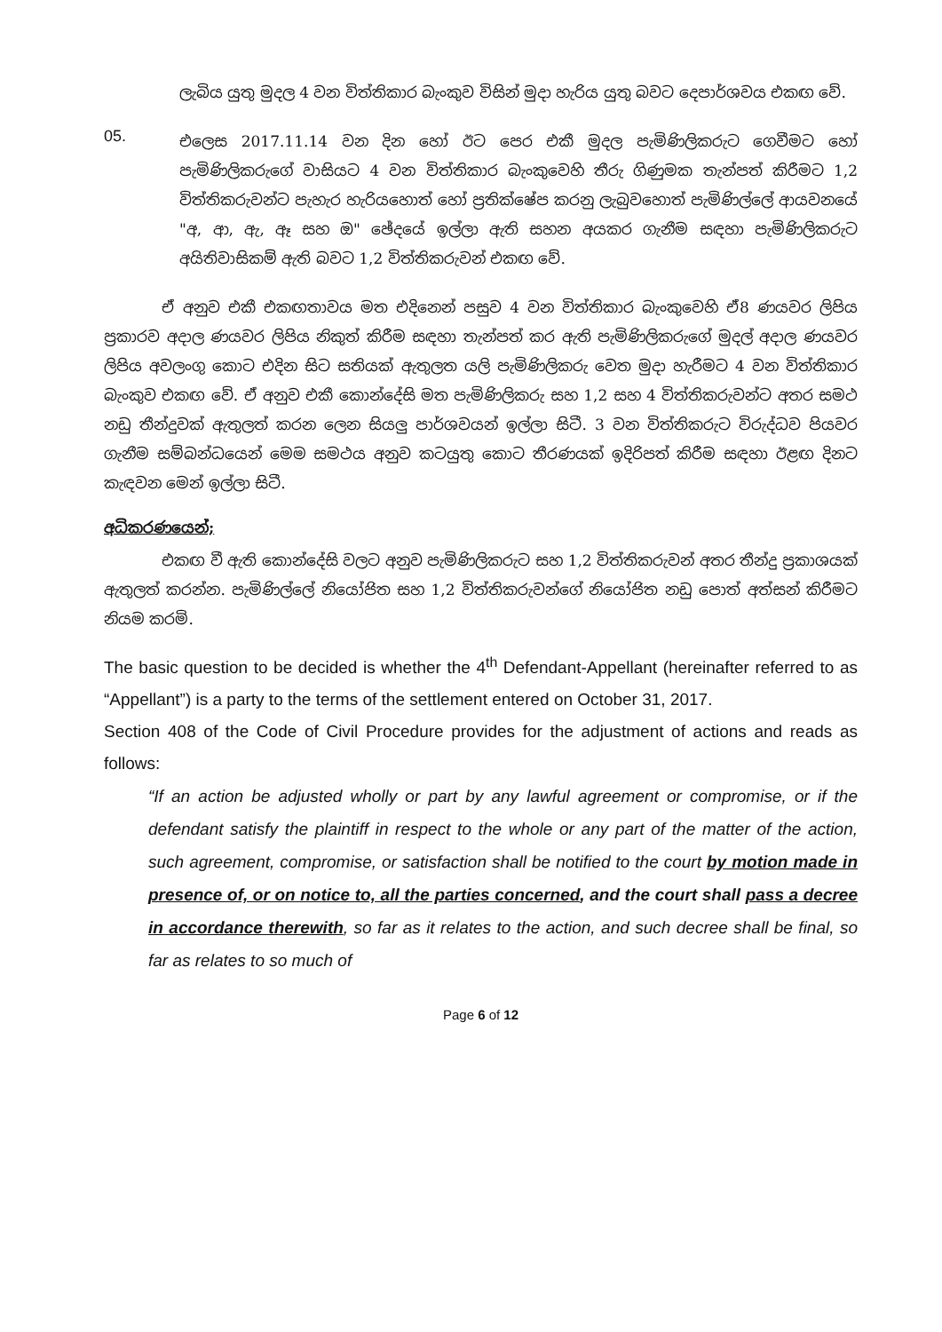ලැබිය යුතු මුදල 4 වන විත්තිකාර බැංකුව විසින් මුදා හැරිය යුතු බවට දෙපාර්ශවය එකඟ වේ.
05.
එලෙස 2017.11.14 වන දින හෝ ඊට පෙර එකී මුදල පැමිණිලිකරුට ගෙවීමට හෝ පැමිණිලිකරුගේ වාසියට 4 වන විත්තිකාර බැංකුවෙහි තීරු ගිණුමක තැන්පත් කිරීමට 1,2 විත්තිකරුවන්ට පැහැර හැරියහොත් හෝ ප්‍රතික්ෂේප කරනු ලැබුවහොත් පැමිණිල්ලේ ආයවනයේ "අ, ආ, ඇ, ඈ සහ ඔ" ඡේදයේ ඉල්ලා ඇති සහන අයකර ගැනීම සඳහා පැමිණිලිකරුට අයිතිවාසිකම් ඇති බවට 1,2 විත්තිකරුවන් එකඟ වේ.
ඒ අනුව එකී එකඟතාවය මත එදිනෙන් පසුව 4 වන විත්තිකාර බැංකුවෙහි ඒ8 ණයවර ලිපිය ප්‍රකාරව අදාල ණයවර ලිපිය නිකුත් කිරීම සඳහා තැන්පත් කර ඇති පැමිණිලිකරුගේ මුදල් අදාල ණයවර ලිපිය අවලංගු කොට එදින සිට සතියක් ඇතුලත යලි පැමිණිලිකරු වෙත මුදා හැරීමට 4 වන විත්තිකාර බැංකුව එකඟ වේ. ඒ අනුව එකී කොන්දේසි මත පැමිණිලිකරු සහ 1,2 සහ 4 විත්තිකරුවන්ට අතර සමථ නඩු තීන්දුවක් ඇතුලත් කරන ලෙන සියලු පාර්ශවයන් ඉල්ලා සිටී. 3 වන විත්තිකරුට විරුද්ධව පියවර ගැනීම සම්බන්ධයෙන් මෙම සමථය අනුව කටයුතු කොට තීරණයක් ඉදිරිපත් කිරීම සඳහා ඊළඟ දිනට කැඳවන මෙන් ඉල්ලා සිටී.
අධිකරණයෙන්;
එකඟ වී ඇති කොන්දේසි වලට අනුව පැමිණිලිකරුට සහ 1,2 විත්තිකරුවන් අතර තීන්දු ප්‍රකාශයක් ඇතුලත් කරන්න. පැමිණිල්ලේ නියෝජිත සහ 1,2 විත්තිකරුවන්ගේ නියෝජිත නඩු පොත් අත්සන් කිරීමට නියම කරමි.
The basic question to be decided is whether the 4<sup>th</sup> Defendant-Appellant (hereinafter referred to as “Appellant”) is a party to the terms of the settlement entered on October 31, 2017.
Section 408 of the Code of Civil Procedure provides for the adjustment of actions and reads as follows:
“If an action be adjusted wholly or part by any lawful agreement or compromise, or if the defendant satisfy the plaintiff in respect to the whole or any part of the matter of the action, such agreement, compromise, or satisfaction shall be notified to the court by motion made in presence of, or on notice to, all the parties concerned, and the court shall pass a decree in accordance therewith, so far as it relates to the action, and such decree shall be final, so far as relates to so much of
Page 6 of 12